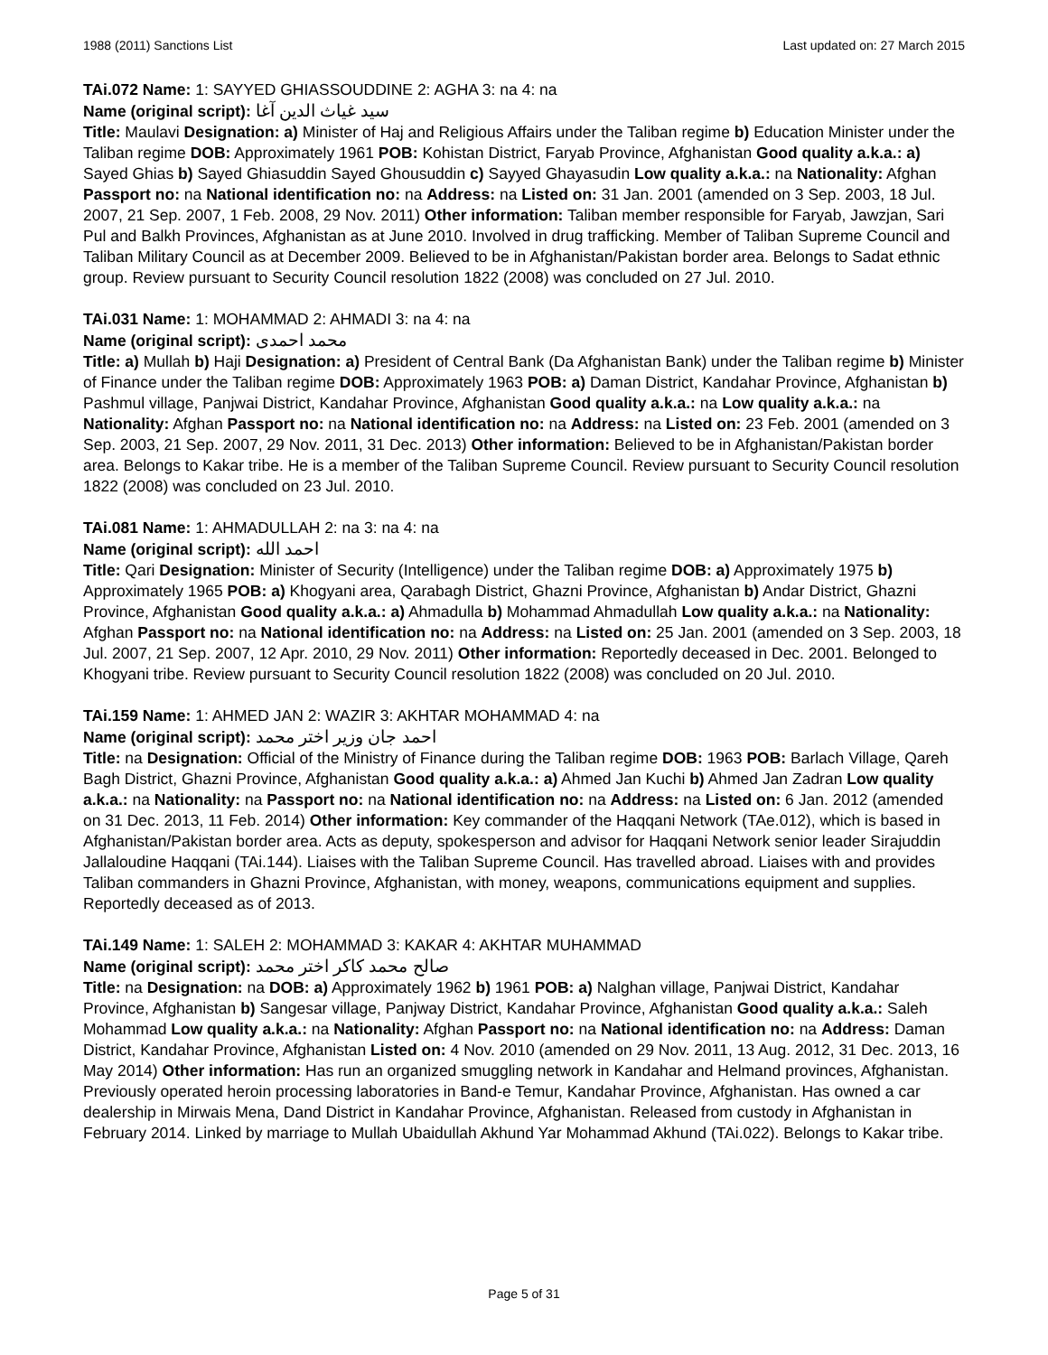1988 (2011) Sanctions List Last updated on: 27 March 2015
TAi.072 Name: 1: SAYYED GHIASSOUDDINE 2: AGHA 3: na 4: na
Name (original script): سيد غياث الدين آغا
Title: Maulavi Designation: a) Minister of Haj and Religious Affairs under the Taliban regime b) Education Minister under the Taliban regime DOB: Approximately 1961 POB: Kohistan District, Faryab Province, Afghanistan Good quality a.k.a.: a) Sayed Ghias b) Sayed Ghiasuddin Sayed Ghousuddin c) Sayyed Ghayasudin Low quality a.k.a.: na Nationality: Afghan Passport no: na National identification no: na Address: na Listed on: 31 Jan. 2001 (amended on 3 Sep. 2003, 18 Jul. 2007, 21 Sep. 2007, 1 Feb. 2008, 29 Nov. 2011) Other information: Taliban member responsible for Faryab, Jawzjan, Sari Pul and Balkh Provinces, Afghanistan as at June 2010. Involved in drug trafficking. Member of Taliban Supreme Council and Taliban Military Council as at December 2009. Believed to be in Afghanistan/Pakistan border area. Belongs to Sadat ethnic group. Review pursuant to Security Council resolution 1822 (2008) was concluded on 27 Jul. 2010.
TAi.031 Name: 1: MOHAMMAD 2: AHMADI 3: na 4: na
Name (original script): محمد احمدی
Title: a) Mullah b) Haji Designation: a) President of Central Bank (Da Afghanistan Bank) under the Taliban regime b) Minister of Finance under the Taliban regime DOB: Approximately 1963 POB: a) Daman District, Kandahar Province, Afghanistan b) Pashmul village, Panjwai District, Kandahar Province, Afghanistan Good quality a.k.a.: na Low quality a.k.a.: na Nationality: Afghan Passport no: na National identification no: na Address: na Listed on: 23 Feb. 2001 (amended on 3 Sep. 2003, 21 Sep. 2007, 29 Nov. 2011, 31 Dec. 2013) Other information: Believed to be in Afghanistan/Pakistan border area. Belongs to Kakar tribe. He is a member of the Taliban Supreme Council. Review pursuant to Security Council resolution 1822 (2008) was concluded on 23 Jul. 2010.
TAi.081 Name: 1: AHMADULLAH 2: na 3: na 4: na
Name (original script): احمد الله
Title: Qari Designation: Minister of Security (Intelligence) under the Taliban regime DOB: a) Approximately 1975 b) Approximately 1965 POB: a) Khogyani area, Qarabagh District, Ghazni Province, Afghanistan b) Andar District, Ghazni Province, Afghanistan Good quality a.k.a.: a) Ahmadulla b) Mohammad Ahmadullah Low quality a.k.a.: na Nationality: Afghan Passport no: na National identification no: na Address: na Listed on: 25 Jan. 2001 (amended on 3 Sep. 2003, 18 Jul. 2007, 21 Sep. 2007, 12 Apr. 2010, 29 Nov. 2011) Other information: Reportedly deceased in Dec. 2001. Belonged to Khogyani tribe. Review pursuant to Security Council resolution 1822 (2008) was concluded on 20 Jul. 2010.
TAi.159 Name: 1: AHMED JAN 2: WAZIR 3: AKHTAR MOHAMMAD 4: na
Name (original script): احمد جان وزیر اختر محمد
Title: na Designation: Official of the Ministry of Finance during the Taliban regime DOB: 1963 POB: Barlach Village, Qareh Bagh District, Ghazni Province, Afghanistan Good quality a.k.a.: a) Ahmed Jan Kuchi b) Ahmed Jan Zadran Low quality a.k.a.: na Nationality: na Passport no: na National identification no: na Address: na Listed on: 6 Jan. 2012 (amended on 31 Dec. 2013, 11 Feb. 2014) Other information: Key commander of the Haqqani Network (TAe.012), which is based in Afghanistan/Pakistan border area. Acts as deputy, spokesperson and advisor for Haqqani Network senior leader Sirajuddin Jallaloudine Haqqani (TAi.144). Liaises with the Taliban Supreme Council. Has travelled abroad. Liaises with and provides Taliban commanders in Ghazni Province, Afghanistan, with money, weapons, communications equipment and supplies. Reportedly deceased as of 2013.
TAi.149 Name: 1: SALEH 2: MOHAMMAD 3: KAKAR 4: AKHTAR MUHAMMAD
Name (original script): صالح محمد کاکر اختر محمد
Title: na Designation: na DOB: a) Approximately 1962 b) 1961 POB: a) Nalghan village, Panjwai District, Kandahar Province, Afghanistan b) Sangesar village, Panjway District, Kandahar Province, Afghanistan Good quality a.k.a.: Saleh Mohammad Low quality a.k.a.: na Nationality: Afghan Passport no: na National identification no: na Address: Daman District, Kandahar Province, Afghanistan Listed on: 4 Nov. 2010 (amended on 29 Nov. 2011, 13 Aug. 2012, 31 Dec. 2013, 16 May 2014) Other information: Has run an organized smuggling network in Kandahar and Helmand provinces, Afghanistan. Previously operated heroin processing laboratories in Band-e Temur, Kandahar Province, Afghanistan. Has owned a car dealership in Mirwais Mena, Dand District in Kandahar Province, Afghanistan. Released from custody in Afghanistan in February 2014. Linked by marriage to Mullah Ubaidullah Akhund Yar Mohammad Akhund (TAi.022). Belongs to Kakar tribe.
Page 5 of 31